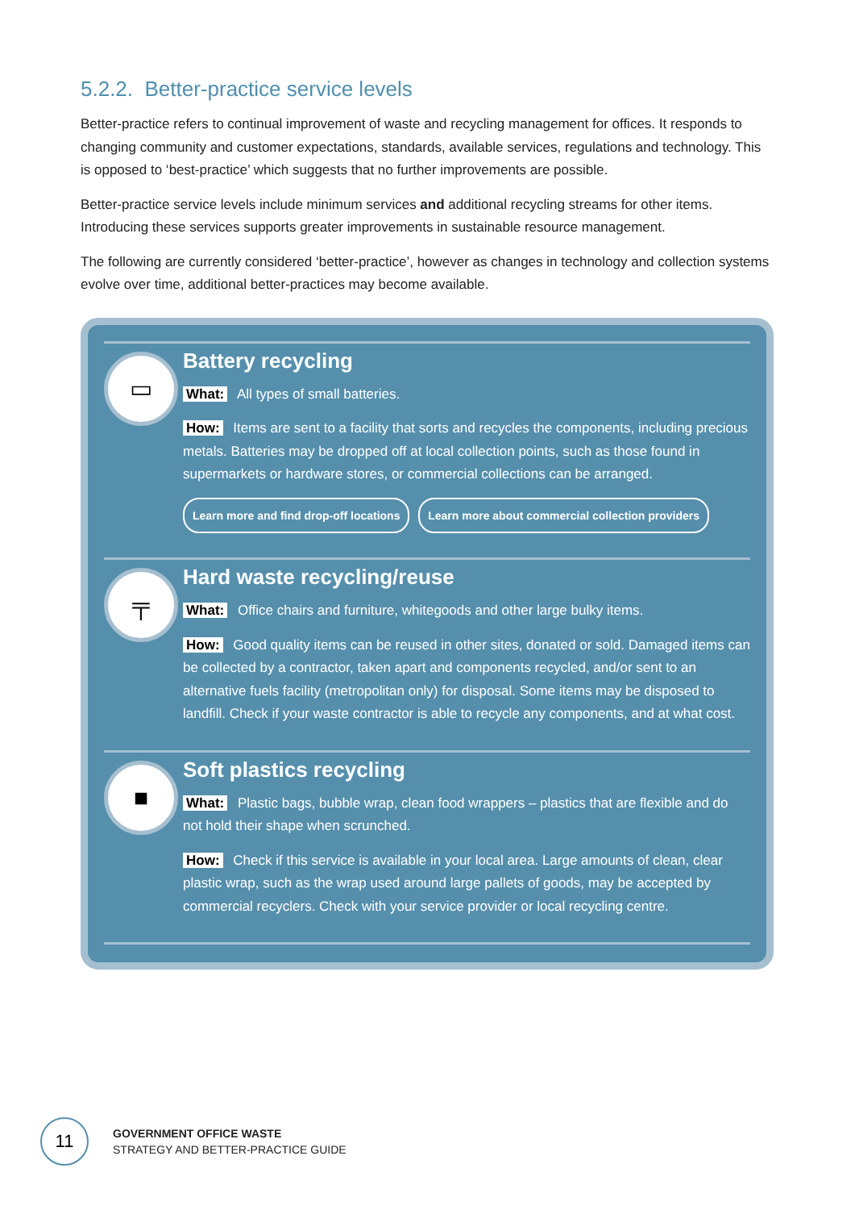5.2.2. Better-practice service levels
Better-practice refers to continual improvement of waste and recycling management for offices. It responds to changing community and customer expectations, standards, available services, regulations and technology. This is opposed to ‘best-practice’ which suggests that no further improvements are possible.
Better-practice service levels include minimum services and additional recycling streams for other items. Introducing these services supports greater improvements in sustainable resource management.
The following are currently considered ‘better-practice’, however as changes in technology and collection systems evolve over time, additional better-practices may become available.
▭
Battery recycling
What: All types of small batteries.
How: Items are sent to a facility that sorts and recycles the components, including precious metals. Batteries may be dropped off at local collection points, such as those found in supermarkets or hardware stores, or commercial collections can be arranged.
Learn more and find drop-off locations Learn more about commercial collection providers
╤
Hard waste recycling/reuse
What: Office chairs and furniture, whitegoods and other large bulky items.
How: Good quality items can be reused in other sites, donated or sold. Damaged items can be collected by a contractor, taken apart and components recycled, and/or sent to an alternative fuels facility (metropolitan only) for disposal. Some items may be disposed to landfill. Check if your waste contractor is able to recycle any components, and at what cost.
■
Soft plastics recycling
What: Plastic bags, bubble wrap, clean food wrappers – plastics that are flexible and do not hold their shape when scrunched.
How: Check if this service is available in your local area. Large amounts of clean, clear plastic wrap, such as the wrap used around large pallets of goods, may be accepted by commercial recyclers. Check with your service provider or local recycling centre.
11
GOVERNMENT OFFICE WASTE
STRATEGY AND BETTER-PRACTICE GUIDE